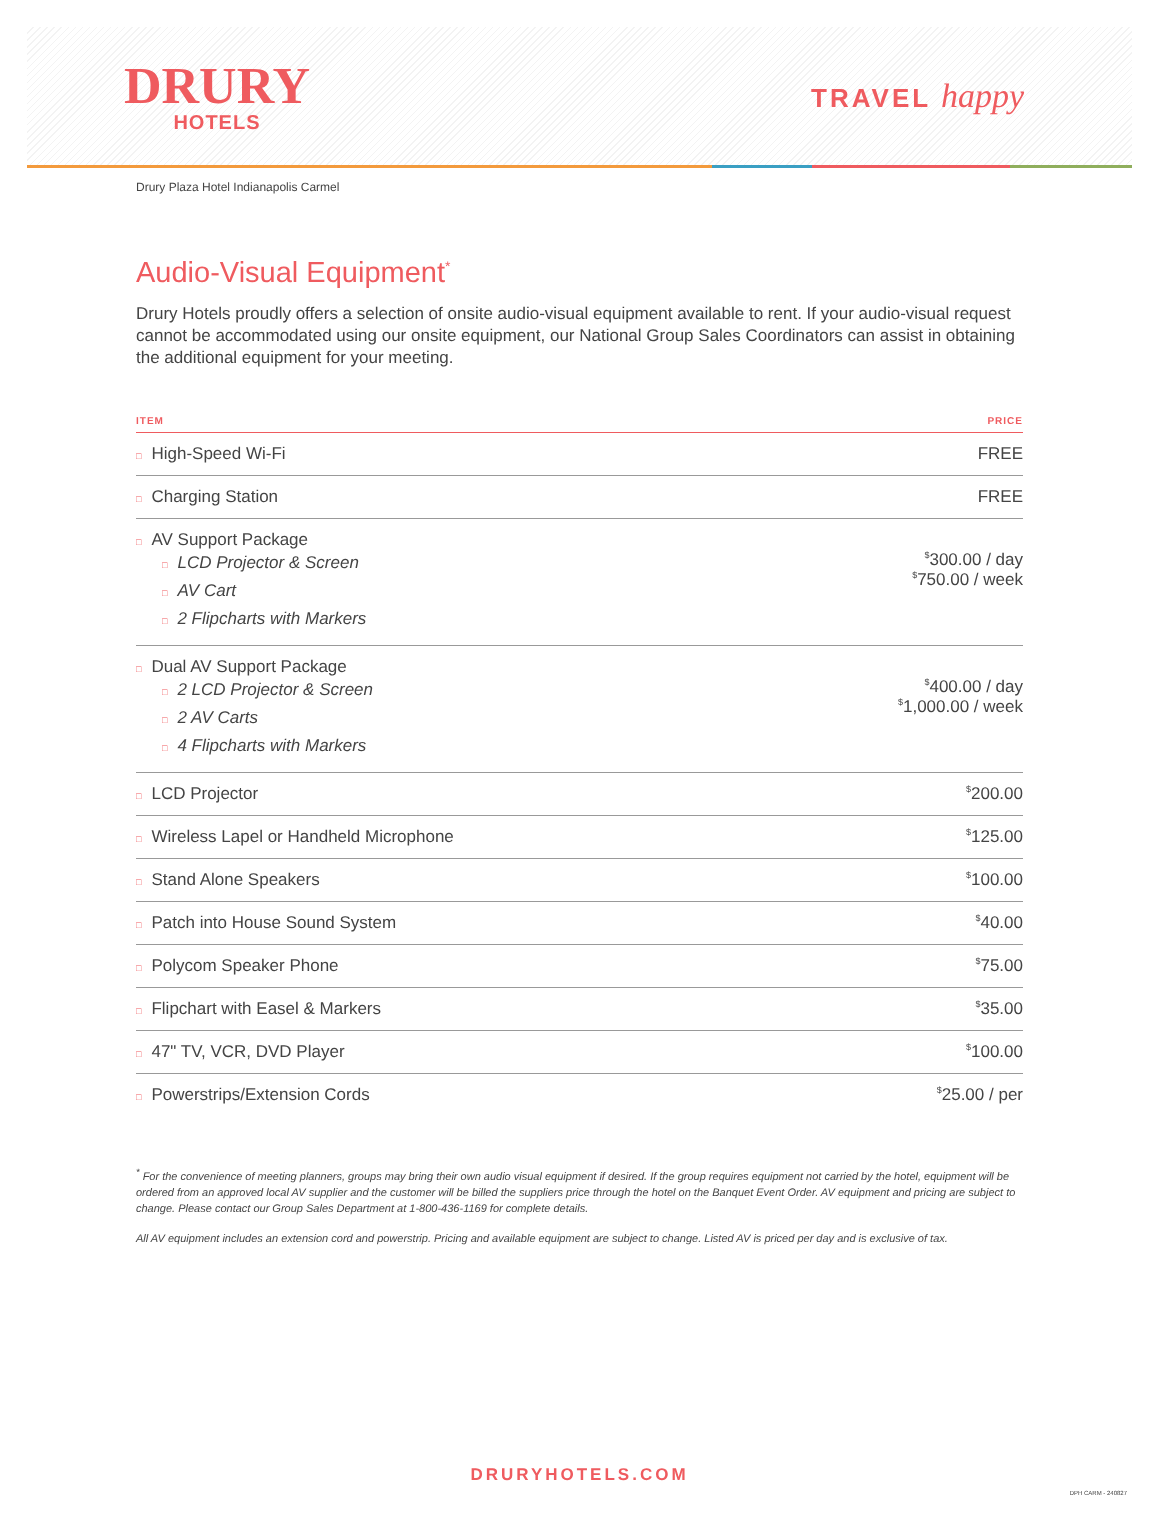DRURY
HOTELS
TRAVEL happy
Drury Plaza Hotel Indianapolis Carmel
Audio-Visual Equipment<sup>*</sup>
Drury Hotels proudly offers a selection of onsite audio-visual equipment available to rent. If your audio-visual request cannot be accommodated using our onsite equipment, our National Group Sales Coordinators can assist in obtaining the additional equipment for your meeting.
| ITEM | PRICE |
| --- | --- |
| □ High-Speed Wi-Fi | FREE |
| □ Charging Station | FREE |
| □ AV Support Package □ LCD Projector & Screen □ AV Cart □ 2 Flipcharts with Markers | <sup>$</sup>300.00 / day <sup>$</sup>750.00 / week |
| □ Dual AV Support Package □ 2 LCD Projector & Screen □ 2 AV Carts □ 4 Flipcharts with Markers | <sup>$</sup>400.00 / day <sup>$</sup>1,000.00 / week |
| □ LCD Projector | <sup>$</sup>200.00 |
| □ Wireless Lapel or Handheld Microphone | <sup>$</sup>125.00 |
| □ Stand Alone Speakers | <sup>$</sup>100.00 |
| □ Patch into House Sound System | <sup>$</sup>40.00 |
| □ Polycom Speaker Phone | <sup>$</sup>75.00 |
| □ Flipchart with Easel & Markers | <sup>$</sup>35.00 |
| □ 47" TV, VCR, DVD Player | <sup>$</sup>100.00 |
| □ Powerstrips/Extension Cords | <sup>$</sup>25.00 / per |
<sup>*</sup> For the convenience of meeting planners, groups may bring their own audio visual equipment if desired. If the group requires equipment not carried by the hotel, equipment will be ordered from an approved local AV supplier and the customer will be billed the suppliers price through the hotel on the Banquet Event Order. AV equipment and pricing are subject to change. Please contact our Group Sales Department at 1-800-436-1169 for complete details.
All AV equipment includes an extension cord and powerstrip. Pricing and available equipment are subject to change. Listed AV is priced per day and is exclusive of tax.
DRURYHOTELS.COM
DPH CARM - 240827